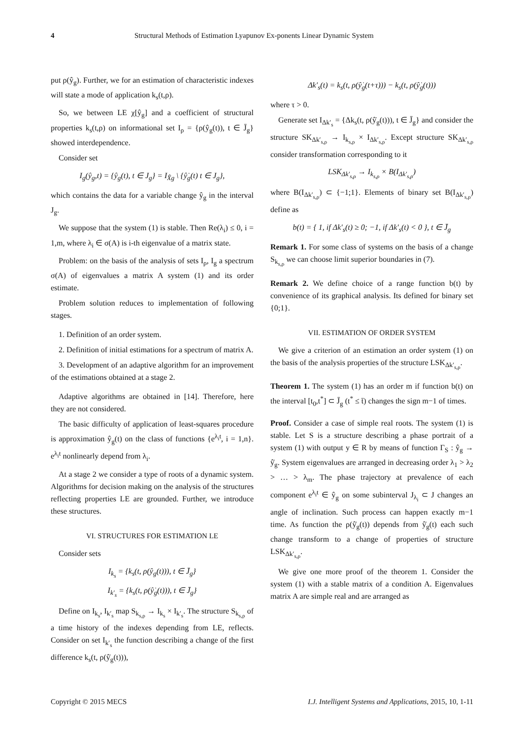4 Structural Methods of Estimation Lyapunov Ex-ponents Linear Dynamic System
put ρ(ŷ<sub>g</sub>). Further, we for an estimation of characteristic indexes will state a mode of application k<sub>s</sub>(t,ρ).
So, we between LE χ[ŷ<sub>g</sub>] and a coefficient of structural properties k<sub>s</sub>(t,ρ) on informational set I<sub>ρ</sub> = {ρ(ŷ<sub>g</sub>(t)), t ∈ J̄<sub>g</sub>} showed interdependence.
Consider set
I<sub>g</sub>(ŷ<sub>g</sub>,t) = {ŷ<sub>g</sub>(t), t ∈ J<sub>g</sub>} = I<sub>X̂g</sub> \ {ŷ̇<sub>g</sub>(t) t ∈ J<sub>g</sub>},
which contains the data for a variable change ŷ<sub>g</sub> in the interval J<sub>g</sub>.
We suppose that the system (1) is stable. Then Re(λ<sub>i</sub>) ≤ 0, i = 1,m, where λ<sub>i</sub> ∈ σ(A) is i-th eigenvalue of a matrix state.
Problem: on the basis of the analysis of sets I<sub>ρ</sub>, I<sub>g</sub> a spectrum σ(A) of eigenvalues a matrix A system (1) and its order estimate.
Problem solution reduces to implementation of following stages.
1. Definition of an order system.
2. Definition of initial estimations for a spectrum of matrix A.
3. Development of an adaptive algorithm for an improvement of the estimations obtained at a stage 2.
Adaptive algorithms are obtained in [14]. Therefore, here they are not considered.
The basic difficulty of application of least-squares procedure is approximation ŷ<sub>g</sub>(t) on the class of functions {e<sup>λ<sub>i</sub>t</sup>, i = 1,n}. e<sup>λ<sub>i</sub>t</sup> nonlinearly depend from λ<sub>i</sub>.
At a stage 2 we consider a type of roots of a dynamic system. Algorithms for decision making on the analysis of the structures reflecting properties LE are grounded. Further, we introduce these structures.
VI. STRUCTURES FOR ESTIMATION LE
Consider sets
I<sub>k<sub>s</sub></sub> = {k<sub>s</sub>(t, ρ(ŷ<sub>g</sub>(t))), t ∈ J̄<sub>g</sub>}
I<sub>k′<sub>s</sub></sub> = {k<sub>s</sub>(t, ρ(ŷ̇<sub>g</sub>(t))), t ∈ J̄<sub>g</sub>}
Define on I<sub>k<sub>s</sub></sub>, I<sub>k′<sub>s</sub></sub> map S<sub>k<sub>s,ρ</sub></sub> → I<sub>k<sub>s</sub></sub> × I<sub>k′<sub>s</sub></sub>. The structure S<sub>k<sub>s,ρ</sub></sub> of a time history of the indexes depending from LE, reflects. Consider on set I<sub>k′<sub>s</sub></sub> the function describing a change of the first difference k<sub>s</sub>(t, ρ(ŷ̇<sub>g</sub>(t))),
Δk′<sub>s</sub>(t) = k<sub>s</sub>(t, ρ(ŷ̇<sub>g</sub>(t+τ))) − k<sub>s</sub>(t, ρ(ŷ̇<sub>g</sub>(t)))
where τ > 0.
Generate set I<sub>Δk′<sub>s</sub></sub> = {Δk<sub>s</sub>(t, ρ(ŷ̇<sub>g</sub>(t))), t ∈ J̄<sub>g</sub>} and consider the structure SK<sub>Δk′<sub>s,ρ</sub></sub> → I<sub>k<sub>s,ρ</sub></sub> × I<sub>Δk′<sub>s,ρ</sub></sub>. Except structure SK<sub>Δk′<sub>s,ρ</sub></sub> consider transformation corresponding to it
LSK<sub>Δk′<sub>s,ρ</sub></sub> → I<sub>k<sub>s,ρ</sub></sub> × B(I<sub>Δk′<sub>s,ρ</sub></sub>)
where B(I<sub>Δk′<sub>s,ρ</sub></sub>) ⊂ {−1;1}. Elements of binary set B(I<sub>Δk′<sub>s,ρ</sub></sub>) define as
b(t) = { 1, if Δk′<sub>s</sub>(t) ≥ 0; −1, if Δk′<sub>s</sub>(t) < 0 }, t ∈ J̄<sub>g</sub>
Remark 1. For some class of systems on the basis of a change S<sub>k<sub>s,ρ</sub></sub> we can choose limit superior boundaries in (7).
Remark 2. We define choice of a range function b(t) by convenience of its graphical analysis. Its defined for binary set {0;1}.
VII. ESTIMATION OF ORDER SYSTEM
We give a criterion of an estimation an order system (1) on the basis of the analysis properties of the structure LSK<sub>Δk′<sub>s,ρ</sub></sub>.
Theorem 1. The system (1) has an order m if function b(t) on the interval [t<sub>0</sub>,t<sup>*</sup>] ⊂ J̄<sub>g</sub> (t<sup>*</sup> ≤ t̄) changes the sign m−1 of times.
Proof. Consider a case of simple real roots. The system (1) is stable. Let S is a structure describing a phase portrait of a system (1) with output y ∈ R by means of function Γ<sub>S</sub> : ŷ<sub>g</sub> → ŷ̇<sub>g</sub>. System eigenvalues are arranged in decreasing order λ<sub>1</sub> > λ<sub>2</sub> > … > λ<sub>m</sub>. The phase trajectory at prevalence of each component e<sup>λ<sub>i</sub>t</sup> ∈ ŷ<sub>g</sub> on some subinterval J<sub>λ<sub>i</sub></sub> ⊂ J changes an angle of inclination. Such process can happen exactly m−1 time. As function the ρ(ŷ̇<sub>g</sub>(t)) depends from ŷ̇<sub>g</sub>(t) each such change transform to a change of properties of structure LSK<sub>Δk′<sub>s,ρ</sub></sub>.
We give one more proof of the theorem 1. Consider the system (1) with a stable matrix of a condition A. Eigenvalues matrix A are simple real and are arranged as
Copyright © 2015 MECS I.J. Intelligent Systems and Applications, 2015, 10, 1-11